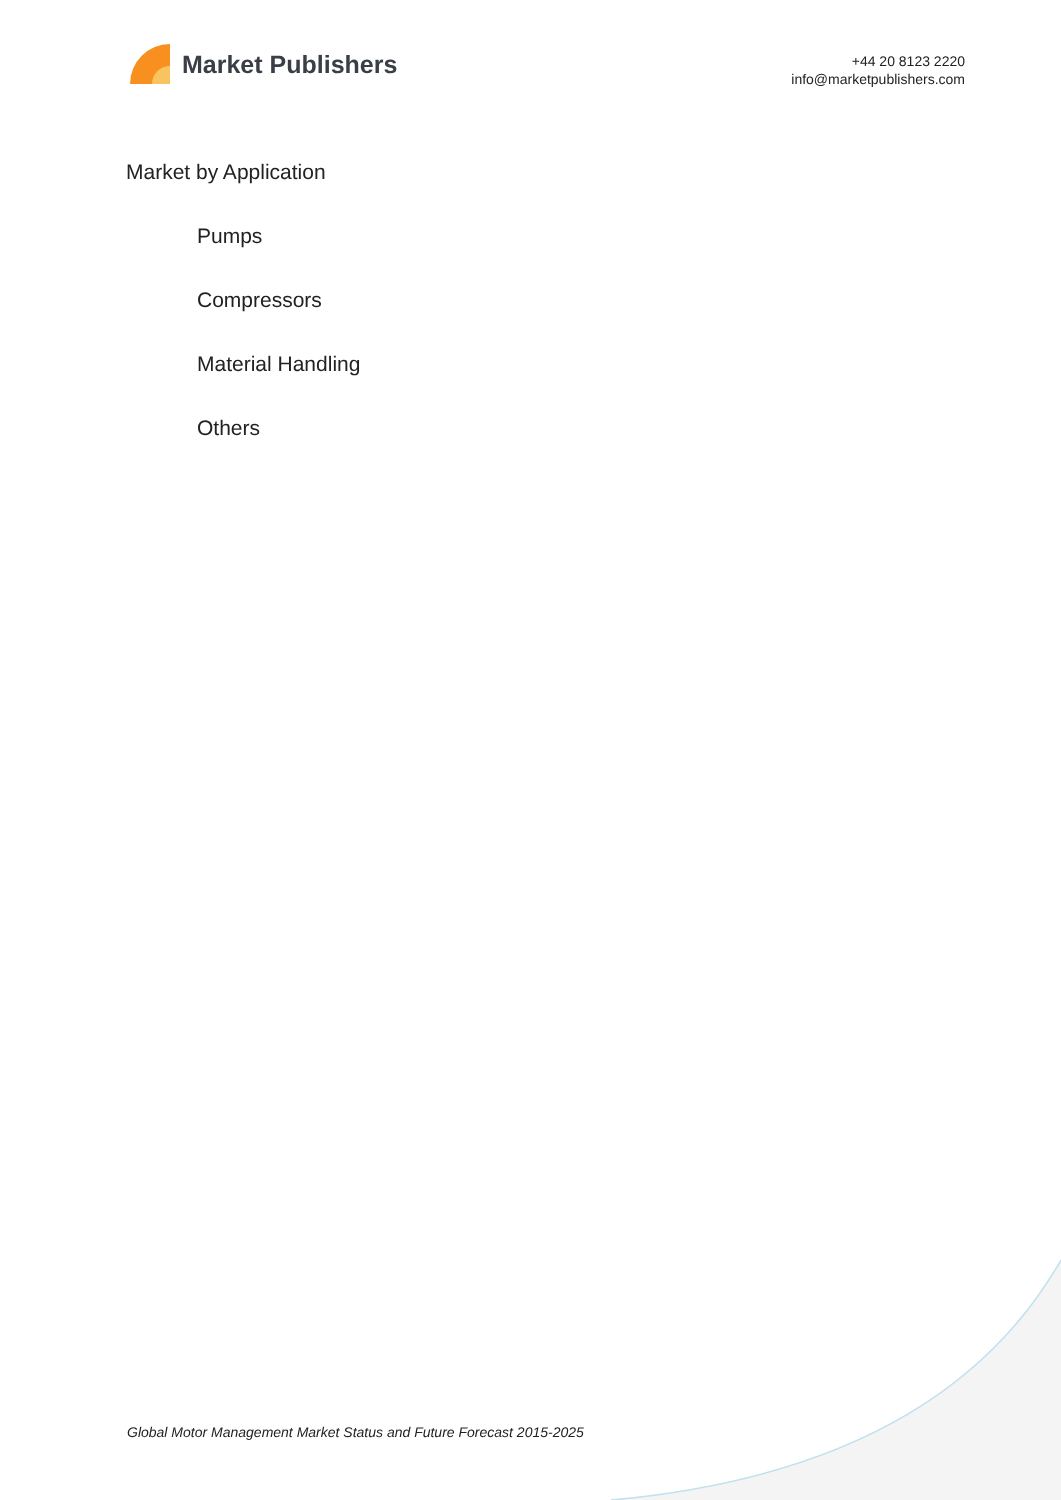Market Publishers
+44 20 8123 2220
info@marketpublishers.com
Market by Application
Pumps
Compressors
Material Handling
Others
Global Motor Management Market Status and Future Forecast 2015-2025